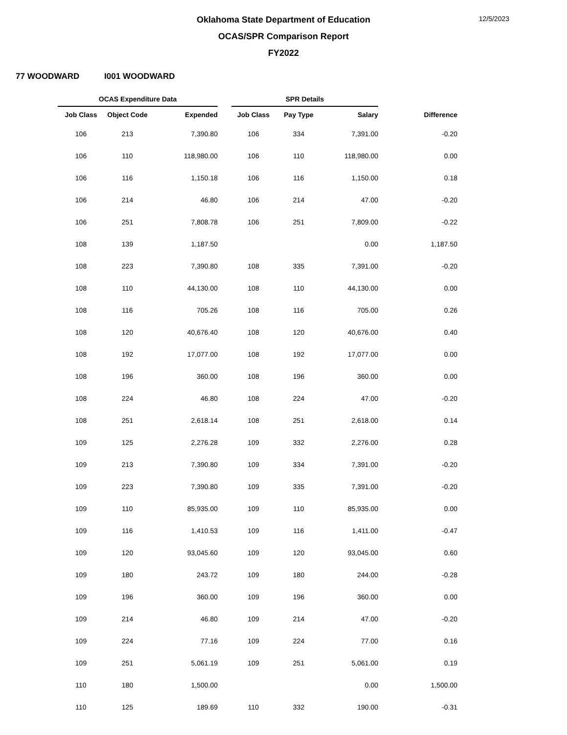Oklahoma State Department of Education
OCAS/SPR Comparison Report
FY2022
12/5/2023
77 WOODWARD I001 WOODWARD
| OCAS Expenditure Data | | | | SPR Details | | | |
| --- | --- | --- | --- | --- | --- | --- | --- |
| Job Class | Object Code | Expended | | Job Class | Pay Type | Salary | Difference |
| 106 | 213 | 7,390.80 | | 106 | 334 | 7,391.00 | -0.20 |
| 106 | 110 | 118,980.00 | | 106 | 110 | 118,980.00 | 0.00 |
| 106 | 116 | 1,150.18 | | 106 | 116 | 1,150.00 | 0.18 |
| 106 | 214 | 46.80 | | 106 | 214 | 47.00 | -0.20 |
| 106 | 251 | 7,808.78 | | 106 | 251 | 7,809.00 | -0.22 |
| 108 | 139 | 1,187.50 | | | | 0.00 | 1,187.50 |
| 108 | 223 | 7,390.80 | | 108 | 335 | 7,391.00 | -0.20 |
| 108 | 110 | 44,130.00 | | 108 | 110 | 44,130.00 | 0.00 |
| 108 | 116 | 705.26 | | 108 | 116 | 705.00 | 0.26 |
| 108 | 120 | 40,676.40 | | 108 | 120 | 40,676.00 | 0.40 |
| 108 | 192 | 17,077.00 | | 108 | 192 | 17,077.00 | 0.00 |
| 108 | 196 | 360.00 | | 108 | 196 | 360.00 | 0.00 |
| 108 | 224 | 46.80 | | 108 | 224 | 47.00 | -0.20 |
| 108 | 251 | 2,618.14 | | 108 | 251 | 2,618.00 | 0.14 |
| 109 | 125 | 2,276.28 | | 109 | 332 | 2,276.00 | 0.28 |
| 109 | 213 | 7,390.80 | | 109 | 334 | 7,391.00 | -0.20 |
| 109 | 223 | 7,390.80 | | 109 | 335 | 7,391.00 | -0.20 |
| 109 | 110 | 85,935.00 | | 109 | 110 | 85,935.00 | 0.00 |
| 109 | 116 | 1,410.53 | | 109 | 116 | 1,411.00 | -0.47 |
| 109 | 120 | 93,045.60 | | 109 | 120 | 93,045.00 | 0.60 |
| 109 | 180 | 243.72 | | 109 | 180 | 244.00 | -0.28 |
| 109 | 196 | 360.00 | | 109 | 196 | 360.00 | 0.00 |
| 109 | 214 | 46.80 | | 109 | 214 | 47.00 | -0.20 |
| 109 | 224 | 77.16 | | 109 | 224 | 77.00 | 0.16 |
| 109 | 251 | 5,061.19 | | 109 | 251 | 5,061.00 | 0.19 |
| 110 | 180 | 1,500.00 | | | | 0.00 | 1,500.00 |
| 110 | 125 | 189.69 | | 110 | 332 | 190.00 | -0.31 |